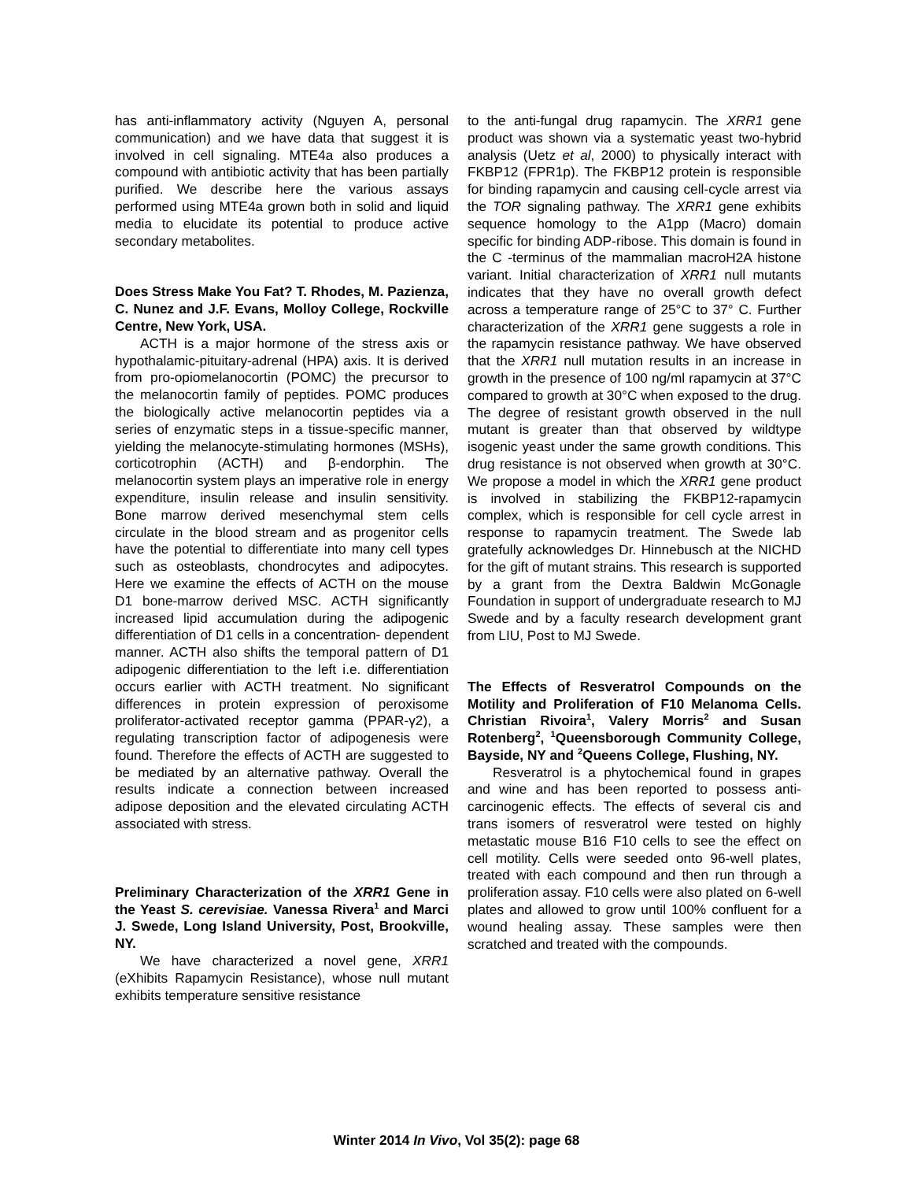has anti-inflammatory activity (Nguyen A, personal communication) and we have data that suggest it is involved in cell signaling. MTE4a also produces a compound with antibiotic activity that has been partially purified. We describe here the various assays performed using MTE4a grown both in solid and liquid media to elucidate its potential to produce active secondary metabolites.
Does Stress Make You Fat? T. Rhodes, M. Pazienza, C. Nunez and J.F. Evans, Molloy College, Rockville Centre, New York, USA.
ACTH is a major hormone of the stress axis or hypothalamic-pituitary-adrenal (HPA) axis. It is derived from pro-opiomelanocortin (POMC) the precursor to the melanocortin family of peptides. POMC produces the biologically active melanocortin peptides via a series of enzymatic steps in a tissue-specific manner, yielding the melanocyte-stimulating hormones (MSHs), corticotrophin (ACTH) and β-endorphin. The melanocortin system plays an imperative role in energy expenditure, insulin release and insulin sensitivity. Bone marrow derived mesenchymal stem cells circulate in the blood stream and as progenitor cells have the potential to differentiate into many cell types such as osteoblasts, chondrocytes and adipocytes. Here we examine the effects of ACTH on the mouse D1 bone-marrow derived MSC. ACTH significantly increased lipid accumulation during the adipogenic differentiation of D1 cells in a concentration- dependent manner. ACTH also shifts the temporal pattern of D1 adipogenic differentiation to the left i.e. differentiation occurs earlier with ACTH treatment. No significant differences in protein expression of peroxisome proliferator-activated receptor gamma (PPAR-γ2), a regulating transcription factor of adipogenesis were found. Therefore the effects of ACTH are suggested to be mediated by an alternative pathway. Overall the results indicate a connection between increased adipose deposition and the elevated circulating ACTH associated with stress.
Preliminary Characterization of the XRR1 Gene in the Yeast S. cerevisiae. Vanessa Rivera<sup>1</sup> and Marci J. Swede, Long Island University, Post, Brookville, NY.
We have characterized a novel gene, XRR1 (eXhibits Rapamycin Resistance), whose null mutant exhibits temperature sensitive resistance
to the anti-fungal drug rapamycin. The XRR1 gene product was shown via a systematic yeast two-hybrid analysis (Uetz et al, 2000) to physically interact with FKBP12 (FPR1p). The FKBP12 protein is responsible for binding rapamycin and causing cell-cycle arrest via the TOR signaling pathway. The XRR1 gene exhibits sequence homology to the A1pp (Macro) domain specific for binding ADP-ribose. This domain is found in the C -terminus of the mammalian macroH2A histone variant. Initial characterization of XRR1 null mutants indicates that they have no overall growth defect across a temperature range of 25°C to 37° C. Further characterization of the XRR1 gene suggests a role in the rapamycin resistance pathway. We have observed that the XRR1 null mutation results in an increase in growth in the presence of 100 ng/ml rapamycin at 37°C compared to growth at 30°C when exposed to the drug. The degree of resistant growth observed in the null mutant is greater than that observed by wildtype isogenic yeast under the same growth conditions. This drug resistance is not observed when growth at 30°C. We propose a model in which the XRR1 gene product is involved in stabilizing the FKBP12-rapamycin complex, which is responsible for cell cycle arrest in response to rapamycin treatment. The Swede lab gratefully acknowledges Dr. Hinnebusch at the NICHD for the gift of mutant strains. This research is supported by a grant from the Dextra Baldwin McGonagle Foundation in support of undergraduate research to MJ Swede and by a faculty research development grant from LIU, Post to MJ Swede.
The Effects of Resveratrol Compounds on the Motility and Proliferation of F10 Melanoma Cells. Christian Rivoira<sup>1</sup>, Valery Morris<sup>2</sup> and Susan Rotenberg<sup>2</sup>, <sup>1</sup>Queensborough Community College, Bayside, NY and <sup>2</sup>Queens College, Flushing, NY.
Resveratrol is a phytochemical found in grapes and wine and has been reported to possess anti-carcinogenic effects. The effects of several cis and trans isomers of resveratrol were tested on highly metastatic mouse B16 F10 cells to see the effect on cell motility. Cells were seeded onto 96-well plates, treated with each compound and then run through a proliferation assay. F10 cells were also plated on 6-well plates and allowed to grow until 100% confluent for a wound healing assay. These samples were then scratched and treated with the compounds.
Winter 2014 In Vivo, Vol 35(2): page 68